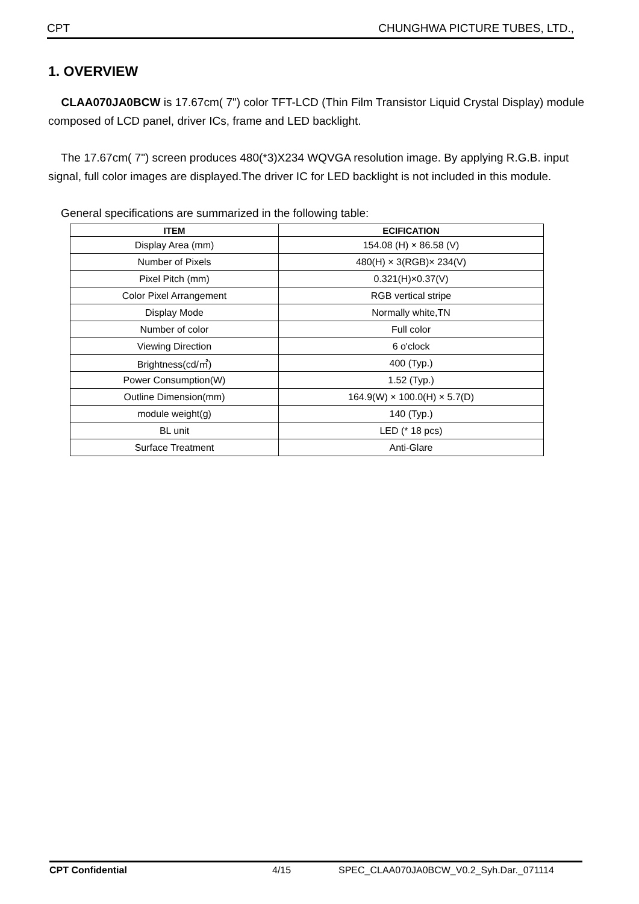CPT CHUNGHWA PICTURE TUBES, LTD.,
1. OVERVIEW
CLAA070JA0BCW is 17.67cm( 7") color TFT-LCD (Thin Film Transistor Liquid Crystal Display) module composed of LCD panel, driver ICs, frame and LED backlight.
The 17.67cm( 7") screen produces 480(*3)X234 WQVGA resolution image. By applying R.G.B. input signal, full color images are displayed.The driver IC for LED backlight is not included in this module.
General specifications are summarized in the following table:
| ITEM | ECIFICATION |
| --- | --- |
| Display Area (mm) | 154.08 (H) × 86.58 (V) |
| Number of Pixels | 480(H) × 3(RGB)× 234(V) |
| Pixel Pitch (mm) | 0.321(H)×0.37(V) |
| Color Pixel Arrangement | RGB vertical stripe |
| Display Mode | Normally white,TN |
| Number of color | Full color |
| Viewing Direction | 6 o'clock |
| Brightness(cd/㎡) | 400 (Typ.) |
| Power Consumption(W) | 1.52 (Typ.) |
| Outline Dimension(mm) | 164.9(W) × 100.0(H) × 5.7(D) |
| module weight(g) | 140 (Typ.) |
| BL unit | LED (* 18 pcs) |
| Surface Treatment | Anti-Glare |
CPT Confidential 4/15 SPEC_CLAA070JA0BCW_V0.2_Syh.Dar._071114